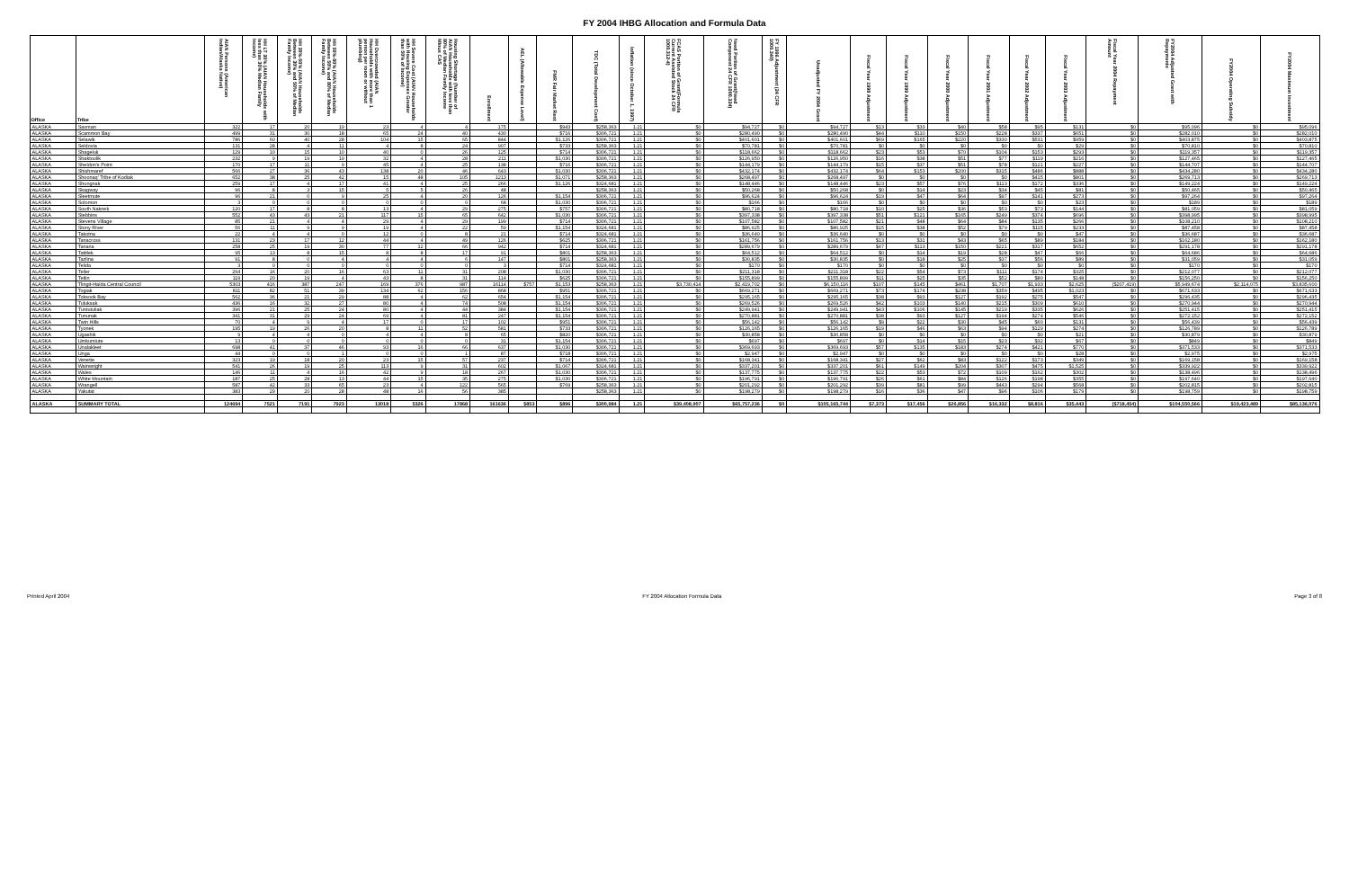FY 2004 IHBG Allocation and Formula Data
| Office | Tribe | AIAN Persons (American Indian/Alaska Native) | HH LT 30% (AIAN Households with less than 30% Median Family Income) | HH 30%-50% (AIAN Households Between 30% and 50% of Median Family Income) | HH 50%-80% (AIAN Households Between 50% and 80% of Median Family Income) | HH Overcrowded (AIAN Households with more than 1 person per room or without plumbing) | HH Severe Cost (AIAN Households with Housing Expenses Greater than 50% of Income) | Housing Shortage (Number of AIAN Households with less than 80% of Median Family Income Minus CAS | Enrollment | AEL (Allowable Expense Level) | FMR Fair Market Rent | TDC (Total Development Cost) | Inflation (since October 1, 1997) | FCAS Portion of Grant(Formula Current Assisted Stock 24 CFR 1000.312-4) | Need Portion of Grant(Need Component 24 CFR 1000.324) | FY 1996 Adjustment (24 CFR 1000.340) | Unadjusted FY 2004 Grant | Fiscal Year 1998 Adjustment | Fiscal Year 1999 Adjustment | Fiscal Year 2000 Adjustment | Fiscal Year 2001 Adjustment | Fiscal Year 2002 Adjustment | Fiscal Year 2003 Adjustment | Fiscal Year 2004 Repayment Amount | FY2004 Adjusted Grant with Repayments | FY2004 Operating Subsidy | FY2004 Maximum Investment |
| --- | --- | --- | --- | --- | --- | --- | --- | --- | --- | --- | --- | --- | --- | --- | --- | --- | --- | --- | --- | --- | --- | --- | --- | --- | --- | --- | --- |
| ALASKA | Saxman | 322 | 17 | 20 | 19 | 23 | 4 | 4 | 175 | | $943 | $258,363 | 1.21 | $0 | $94,727 | $0 | $94,727 | $13 | $33 | $40 | $58 | $95 | $131 | $0 | $95,096 | $0 | $95,096 |
| ALASKA | Scammon Bay | 499 | 31 | 30 | 18 | 65 | 24 | 40 | 430 | | $716 | $306,721 | 1.21 | $0 | $280,490 | $0 | $280,490 | $44 | $110 | $150 | $228 | $337 | $651 | $0 | $282,010 | $0 | $282,010 |
| ALASKA | Selawik | 786 | 60 | 40 | 28 | 104 | 15 | 65 | 844 | | $1,126 | $306,721 | 1.21 | $0 | $401,601 | $0 | $401,601 | $69 | $165 | $220 | $330 | $531 | $959 | $0 | $403,875 | $0 | $403,875 |
| ALASKA | Seldovia | 131 | 28 | 4 | 11 | 4 | 8 | 24 | 907 | | $733 | $258,363 | 1.21 | $0 | $70,781 | $0 | $70,781 | $0 | $0 | $0 | $0 | $0 | $29 | $0 | $70,810 | $0 | $70,810 |
| ALASKA | Shageluk | 129 | 10 | 15 | 10 | 40 | 0 | 26 | 125 | | $714 | $306,721 | 1.21 | $0 | $118,662 | $0 | $118,662 | $23 | $53 | $70 | $104 | $153 | $293 | $0 | $119,357 | $0 | $119,357 |
| ALASKA | Shaktoolik | 232 | 9 | 19 | 19 | 32 | 4 | 28 | 211 | | $1,030 | $306,721 | 1.21 | $0 | $126,950 | $0 | $126,950 | $16 | $38 | $51 | $77 | $119 | $216 | $0 | $127,465 | $0 | $127,465 |
| ALASKA | Sheldon's Point | 170 | 17 | 11 | 9 | 45 | 4 | 25 | 138 | | $716 | $306,721 | 1.21 | $0 | $144,179 | $0 | $144,179 | $15 | $37 | $51 | $78 | $121 | $227 | $0 | $144,707 | $0 | $144,707 |
| ALASKA | Shishmaref | 566 | 27 | 36 | 43 | 138 | 20 | 46 | 643 | | $1,030 | $306,721 | 1.21 | $0 | $432,174 | $0 | $432,174 | $64 | $153 | $200 | $315 | $486 | $888 | $0 | $434,280 | $0 | $434,280 |
| ALASKA | Shoonaq' Tribe of Kodiak | 652 | 38 | 25 | 42 | 15 | 48 | 105 | 1213 | | $1,071 | $258,363 | 1.21 | $0 | $268,497 | $0 | $268,497 | $0 | $0 | $0 | $0 | $415 | $801 | $0 | $269,713 | $0 | $269,713 |
| ALASKA | Shungnak | 259 | 17 | 4 | 17 | 41 | 4 | 25 | 266 | | $1,126 | $324,681 | 1.21 | $0 | $148,446 | $0 | $148,446 | $23 | $57 | $76 | $113 | $172 | $336 | $0 | $149,224 | $0 | $149,224 |
| ALASKA | Skagway | 96 | 8 | 3 | 15 | 5 | 5 | 26 | 48 | | | $258,363 | 1.21 | $0 | $50,268 | $0 | $50,268 | $0 | $14 | $23 | $34 | $45 | $81 | $0 | $50,465 | $0 | $50,465 |
| ALASKA | Sleetmute | 96 | 21 | 0 | 9 | 25 | 4 | 20 | 126 | | $1,154 | $306,721 | 1.21 | $0 | $96,624 | $0 | $96,624 | $19 | $47 | $64 | $97 | $141 | $273 | $0 | $97,264 | $0 | $97,264 |
| ALASKA | Solomon | 3 | 0 | 0 | 0 | 0 | 0 | 0 | 68 | | $1,030 | $306,721 | 1.21 | $0 | $166 | $0 | $166 | $0 | $0 | $0 | $0 | $0 | $23 | $0 | $189 | $0 | $189 |
| ALASKA | South Naknek | 120 | 17 | 8 | 8 | 13 | 4 | 29 | 275 | | $757 | $306,721 | 1.21 | $0 | $80,718 | $0 | $80,718 | $10 | $25 | $36 | $53 | $73 | $144 | $0 | $81,059 | $0 | $81,059 |
| ALASKA | Stebbins | 552 | 43 | 43 | 21 | 117 | 15 | 65 | 642 | | $1,030 | $306,721 | 1.21 | $0 | $397,338 | $0 | $397,338 | $51 | $121 | $165 | $249 | $374 | $696 | $0 | $398,995 | $0 | $398,995 |
| ALASKA | Stevens Village | 85 | 21 | 4 | 4 | 29 | 4 | 29 | 199 | | $714 | $306,721 | 1.21 | $0 | $107,582 | $0 | $107,582 | $21 | $48 | $64 | $84 | $135 | $266 | $0 | $108,210 | $0 | $108,210 |
| ALASKA | Stony River | 56 | 11 | 9 | 9 | 19 | 4 | 22 | 59 | | $1,154 | $324,681 | 1.21 | $0 | $86,925 | $0 | $86,925 | $15 | $38 | $52 | $79 | $115 | $233 | $0 | $87,458 | $0 | $87,458 |
| ALASKA | Takotna | 22 | 4 | 4 | 0 | 12 | 0 | 8 | 21 | | $714 | $324,681 | 1.21 | $0 | $36,640 | $0 | $36,640 | $0 | $0 | $0 | $0 | $0 | $47 | $0 | $36,687 | $0 | $36,687 |
| ALASKA | Tanacross | 131 | 23 | 17 | 12 | 44 | 4 | 49 | 126 | | $625 | $306,721 | 1.21 | $0 | $161,756 | $0 | $161,756 | $13 | $31 | $43 | $65 | $89 | $184 | $0 | $162,180 | $0 | $162,180 |
| ALASKA | Tanana | 258 | 25 | 19 | 30 | 77 | 12 | 66 | 942 | | $714 | $324,681 | 1.21 | $0 | $289,679 | $0 | $289,679 | $47 | $113 | $150 | $221 | $317 | $652 | $0 | $291,178 | $0 | $291,178 |
| ALASKA | Tatitlek | 95 | 13 | 8 | 15 | 8 | 8 | 17 | 91 | | $801 | $258,363 | 1.21 | $0 | $64,512 | $0 | $64,512 | $0 | $14 | $19 | $28 | $47 | $66 | $0 | $64,686 | $0 | $64,686 |
| ALASKA | Tazlina | 91 | 8 | 0 | 4 | 4 | 4 | 6 | 147 | | $801 | $258,363 | 1.21 | $0 | $30,835 | $0 | $30,835 | $0 | $18 | $25 | $37 | $56 | $89 | $0 | $31,059 | $0 | $31,059 |
| ALASKA | Telida | 3 | 0 | 0 | 0 | 0 | 0 | 0 | 3 | | $714 | $324,681 | 1.21 | $0 | $170 | $0 | $170 | $0 | $0 | $0 | $0 | $0 | $0 | $0 | $170 | $0 | $170 |
| ALASKA | Teller | 264 | 16 | 20 | 16 | 63 | 11 | 31 | 208 | | $1,030 | $306,721 | 1.21 | $0 | $211,318 | $0 | $211,318 | $22 | $54 | $73 | $111 | $174 | $325 | $0 | $212,077 | $0 | $212,077 |
| ALASKA | Tetlin | 119 | 20 | 19 | 4 | 43 | 8 | 31 | 114 | | $625 | $306,721 | 1.21 | $0 | $155,899 | $0 | $155,899 | $11 | $25 | $35 | $52 | $80 | $148 | $0 | $156,250 | $0 | $156,250 |
| ALASKA | Tlingit-Haida Central Council | 5303 | 416 | 387 | 247 | 169 | 376 | 987 | 16114 | $757 | $1,153 | $258,363 | 1.21 | $3,730,414 | $2,419,702 | $0 | $6,150,116 | $107 | $145 | $461 | $1,707 | $1,933 | $2,625 | ($207,419) | $5,949,674 | $2,114,075 | $3,835,600 |
| ALASKA | Togiak | 811 | 82 | 51 | 39 | 134 | 62 | 156 | 868 | | $951 | $306,721 | 1.21 | $0 | $669,271 | $0 | $669,271 | $73 | $174 | $238 | $359 | $495 | $1,023 | $0 | $671,633 | $0 | $671,633 |
| ALASKA | Toksook Bay | 562 | 36 | 21 | 29 | 88 | 4 | 62 | 654 | | $1,154 | $306,721 | 1.21 | $0 | $295,165 | $0 | $295,165 | $38 | $93 | $127 | $192 | $275 | $547 | $0 | $296,435 | $0 | $296,435 |
| ALASKA | Tuluksak | 436 | 16 | 32 | 27 | 80 | 4 | 74 | 508 | | $1,154 | $306,721 | 1.21 | $0 | $269,526 | $0 | $269,526 | $42 | $103 | $140 | $215 | $309 | $610 | $0 | $270,944 | $0 | $270,944 |
| ALASKA | Tuntutuliak | 396 | 21 | 25 | 24 | 80 | 4 | 44 | 384 | | $1,154 | $306,721 | 1.21 | $0 | $249,941 | $0 | $249,941 | $43 | $106 | $145 | $219 | $335 | $626 | $0 | $251,415 | $0 | $251,415 |
| ALASKA | Tununak | 341 | 31 | 29 | 24 | 69 | 4 | 81 | 247 | | $1,154 | $306,721 | 1.21 | $0 | $270,881 | $0 | $270,881 | $38 | $93 | $127 | $194 | $274 | $546 | $0 | $272,152 | $0 | $272,152 |
| ALASKA | Twin Hills | 70 | 4 | 9 | 4 | 17 | 0 | 17 | 102 | | $951 | $306,721 | 1.21 | $0 | $56,142 | $0 | $56,142 | $9 | $22 | $30 | $45 | $60 | $131 | $0 | $56,439 | $0 | $56,439 |
| ALASKA | Tyonek | 195 | 19 | 26 | 20 | 8 | 11 | 52 | 581 | | $733 | $306,721 | 1.21 | $0 | $126,165 | $0 | $126,165 | $19 | $46 | $63 | $94 | $129 | $274 | $0 | $126,789 | $0 | $126,789 |
| ALASKA | Ugashik | 9 | 4 | 4 | 0 | 4 | 4 | 8 | 65 | | $820 | $306,721 | 1.21 | $0 | $30,858 | $0 | $30,858 | $0 | $0 | $0 | $0 | $0 | $21 | $0 | $30,879 | $0 | $30,879 |
| ALASKA | Umkumiute | 13 | 0 | 0 | 0 | 0 | 0 | 0 | 31 | | $1,154 | $306,721 | 1.21 | $0 | $697 | $0 | $697 | $0 | $14 | $15 | $23 | $32 | $67 | $0 | $849 | $0 | $849 |
| ALASKA | Unalakleet | 698 | 41 | 37 | 46 | 93 | 16 | 66 | 637 | | $1,030 | $306,721 | 1.21 | $0 | $369,693 | $0 | $369,693 | $57 | $135 | $183 | $274 | $421 | $770 | $0 | $371,533 | $0 | $371,533 |
| ALASKA | Unga | 44 | 0 | 0 | 1 | 0 | 0 | 1 | 87 | | $718 | $306,721 | 1.21 | $0 | $2,947 | $0 | $2,947 | $0 | $0 | $0 | $0 | $0 | $28 | $0 | $2,975 | $0 | $2,975 |
| ALASKA | Venetie | 323 | 19 | 18 | 20 | 23 | 15 | 57 | 237 | | $714 | $306,721 | 1.21 | $0 | $168,341 | $0 | $168,341 | $27 | $62 | $83 | $122 | $173 | $349 | $0 | $169,158 | $0 | $169,158 |
| ALASKA | Wainwright | 541 | 26 | 19 | 25 | 113 | 9 | 31 | 602 | | $1,067 | $324,681 | 1.21 | $0 | $337,201 | $0 | $337,201 | $61 | $149 | $204 | $307 | $475 | $1,525 | $0 | $339,922 | $0 | $339,922 |
| ALASKA | Wales | 146 | 11 | 4 | 16 | 42 | 9 | 18 | 267 | | $1,030 | $306,721 | 1.21 | $0 | $137,775 | $0 | $137,775 | $22 | $53 | $72 | $109 | $162 | $302 | $0 | $138,496 | $0 | $138,496 |
| ALASKA | White Mountain | 187 | 25 | 28 | 13 | 44 | 15 | 35 | 275 | | $1,030 | $306,721 | 1.21 | $0 | $196,791 | $0 | $196,791 | $26 | $61 | $84 | $126 | $198 | $355 | $0 | $197,640 | $0 | $197,640 |
| ALASKA | Wrangell | 587 | 42 | 33 | 65 | 23 | 4 | 122 | 565 | | $769 | $258,363 | 1.21 | $0 | $201,292 | $0 | $201,292 | $39 | $81 | $99 | $443 | $294 | $568 | $0 | $202,815 | $0 | $202,815 |
| ALASKA | Yakutat | 383 | 29 | 20 | 28 | 48 | 16 | 56 | 385 | | | $258,363 | 1.21 | $0 | $198,279 | $0 | $198,279 | $16 | $36 | $47 | $96 | $106 | $179 | $0 | $198,759 | $0 | $198,759 |
| ALASKA | SUMMARY TOTAL | 124694 | 7521 | 7191 | 7923 | 13018 | 5326 | 17868 | 161636 | $853 | $896 | $300,984 | 1.21 | $39,408,907 | $65,757,236 | $0 | $105,165,744 | $7,373 | $17,456 | $26,856 | $16,332 | $8,816 | $35,443 | ($718,454) | $104,550,566 | $19,423,489 | $85,136,076 |
Printed April 2004 FY 2004 Allocation Formula Data Page 3 of 8